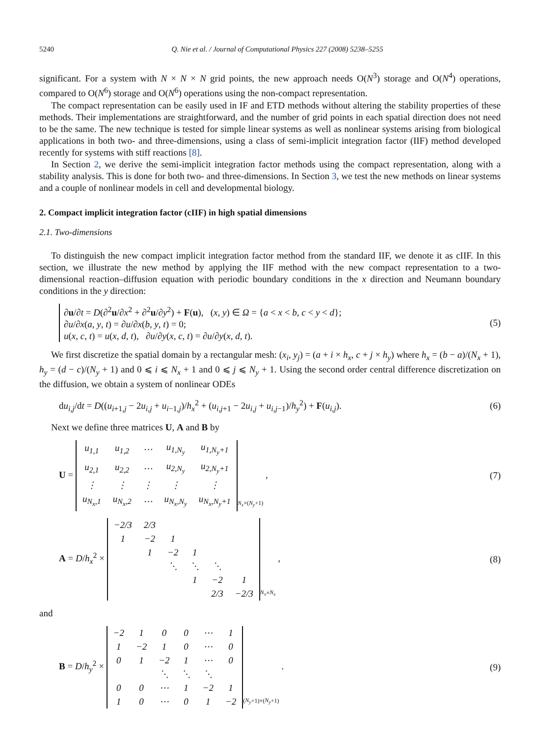5240 Q. Nie et al. / Journal of Computational Physics 227 (2008) 5238–5255
significant. For a system with N × N × N grid points, the new approach needs O(N<sup>3</sup>) storage and O(N<sup>4</sup>) operations, compared to O(N<sup>6</sup>) storage and O(N<sup>6</sup>) operations using the non-compact representation.
The compact representation can be easily used in IF and ETD methods without altering the stability properties of these methods. Their implementations are straightforward, and the number of grid points in each spatial direction does not need to be the same. The new technique is tested for simple linear systems as well as nonlinear systems arising from biological applications in both two- and three-dimensions, using a class of semi-implicit integration factor (IIF) method developed recently for systems with stiff reactions [8].
In Section 2, we derive the semi-implicit integration factor methods using the compact representation, along with a stability analysis. This is done for both two- and three-dimensions. In Section 3, we test the new methods on linear systems and a couple of nonlinear models in cell and developmental biology.
2. Compact implicit integration factor (cIIF) in high spatial dimensions
2.1. Two-dimensions
To distinguish the new compact implicit integration factor method from the standard IIF, we denote it as cIIF. In this section, we illustrate the new method by applying the IIF method with the new compact representation to a two-dimensional reaction–diffusion equation with periodic boundary conditions in the x direction and Neumann boundary conditions in the y direction:
∂u/∂t = D(∂<sup>2</sup>u/∂x<sup>2</sup> + ∂<sup>2</sup>u/∂y<sup>2</sup>) + F(u), (x, y) ∈ Ω = {a < x < b, c < y < d};
∂u/∂x(a, y, t) = ∂u/∂x(b, y, t) = 0;
u(x, c, t) = u(x, d, t), ∂u/∂y(x, c, t) = ∂u/∂y(x, d, t).
(5)
We first discretize the spatial domain by a rectangular mesh: (x<sub>i</sub>, y<sub>j</sub>) = (a + i × h<sub>x</sub>, c + j × h<sub>y</sub>) where h<sub>x</sub> = (b − a)/(N<sub>x</sub> + 1), h<sub>y</sub> = (d − c)/(N<sub>y</sub> + 1) and 0 ⩽ i ⩽ N<sub>x</sub> + 1 and 0 ⩽ j ⩽ N<sub>y</sub> + 1. Using the second order central difference discretization on the diffusion, we obtain a system of nonlinear ODEs
du<sub>i,j</sub>/dt = D((u<sub>i+1,j</sub> − 2u<sub>i,j</sub> + u<sub>i−1,j</sub>)/h<sub>x</sub><sup>2</sup> + (u<sub>i,j+1</sub> − 2u<sub>i,j</sub> + u<sub>i,j−1</sub>)/h<sub>y</sub><sup>2</sup>) + F(u<sub>i,j</sub>).
(6)
Next we define three matrices U, A and B by
U =
| u<sub>1,1</sub> | u<sub>1,2</sub> | ⋯ | u<sub>1,N<sub>y</sub></sub> | u<sub>1,N<sub>y</sub>+1</sub> |
| u<sub>2,1</sub> | u<sub>2,2</sub> | ⋯ | u<sub>2,N<sub>y</sub></sub> | u<sub>2,N<sub>y</sub>+1</sub> |
| ⋮ | ⋮ | ⋮ | ⋮ | ⋮ |
| u<sub>N<sub>x</sub>,1</sub> | u<sub>N<sub>x</sub>,2</sub> | ⋯ | u<sub>N<sub>x</sub>,N<sub>y</sub></sub> | u<sub>N<sub>x</sub>,N<sub>y</sub>+1</sub> |
N<sub>x</sub>×(N<sub>y</sub>+1) ,
(7)
A = D/h<sub>x</sub><sup>2</sup> ×
| −2/3 | 2/3 | | | | |
| 1 | −2 | 1 | | | |
| | 1 | −2 | 1 | | |
| | | ⋱ | ⋱ | ⋱ | |
| | | | 1 | −2 | 1 |
| | | | | 2/3 | −2/3 |
N<sub>x</sub>×N<sub>x</sub> ,
(8)
and
B = D/h<sub>y</sub><sup>2</sup> ×
| −2 | 1 | 0 | 0 | ⋯ | 1 |
| 1 | −2 | 1 | 0 | ⋯ | 0 |
| 0 | 1 | −2 | 1 | ⋯ | 0 |
| | | ⋱ | ⋱ | ⋱ | |
| 0 | 0 | ⋯ | 1 | −2 | 1 |
| 1 | 0 | ⋯ | 0 | 1 | −2 |
(N<sub>y</sub>+1)×(N<sub>y</sub>+1) .
(9)